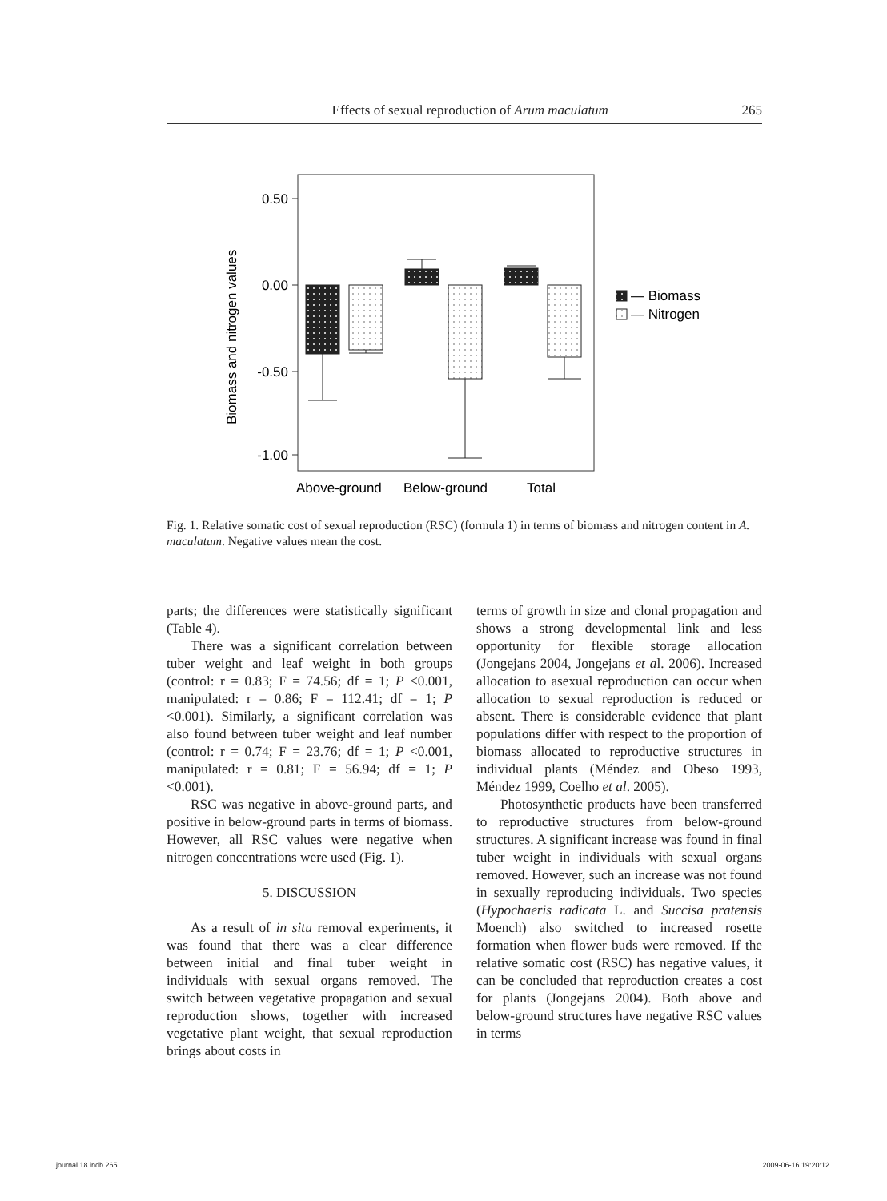Effects of sexual reproduction of Arum maculatum 265
0.50
0.00
-0.50
-1.00
Biomass and nitrogen values
— Biomass
— Nitrogen
Above-ground
Below-ground
Total
Fig. 1. Relative somatic cost of sexual reproduction (RSC) (formula 1) in terms of biomass and nitrogen content in A. maculatum. Negative values mean the cost.
parts; the differences were statistically significant (Table 4).
There was a significant correlation between tuber weight and leaf weight in both groups (control: r = 0.83; F = 74.56; df = 1; P <0.001, manipulated: r = 0.86; F = 112.41; df = 1; P <0.001). Similarly, a significant correlation was also found between tuber weight and leaf number (control: r = 0.74; F = 23.76; df = 1; P <0.001, manipulated: r = 0.81; F = 56.94; df = 1; P <0.001).
RSC was negative in above-ground parts, and positive in below-ground parts in terms of biomass. However, all RSC values were negative when nitrogen concentrations were used (Fig. 1).
5. DISCUSSION
As a result of in situ removal experiments, it was found that there was a clear difference between initial and final tuber weight in individuals with sexual organs removed. The switch between vegetative propagation and sexual reproduction shows, together with increased vegetative plant weight, that sexual reproduction brings about costs in
terms of growth in size and clonal propagation and shows a strong developmental link and less opportunity for flexible storage allocation (Jongejans 2004, Jongejans et al. 2006). Increased allocation to asexual reproduction can occur when allocation to sexual reproduction is reduced or absent. There is considerable evidence that plant populations differ with respect to the proportion of biomass allocated to reproductive structures in individual plants (Méndez and Obeso 1993, Méndez 1999, Coelho et al. 2005).
Photosynthetic products have been transferred to reproductive structures from below-ground structures. A significant increase was found in final tuber weight in individuals with sexual organs removed. However, such an increase was not found in sexually reproducing individuals. Two species (Hypochaeris radicata L. and Succisa pratensis Moench) also switched to increased rosette formation when flower buds were removed. If the relative somatic cost (RSC) has negative values, it can be concluded that reproduction creates a cost for plants (Jongejans 2004). Both above and below-ground structures have negative RSC values in terms
journal 18.indb 265 2009-06-16 19:20:12